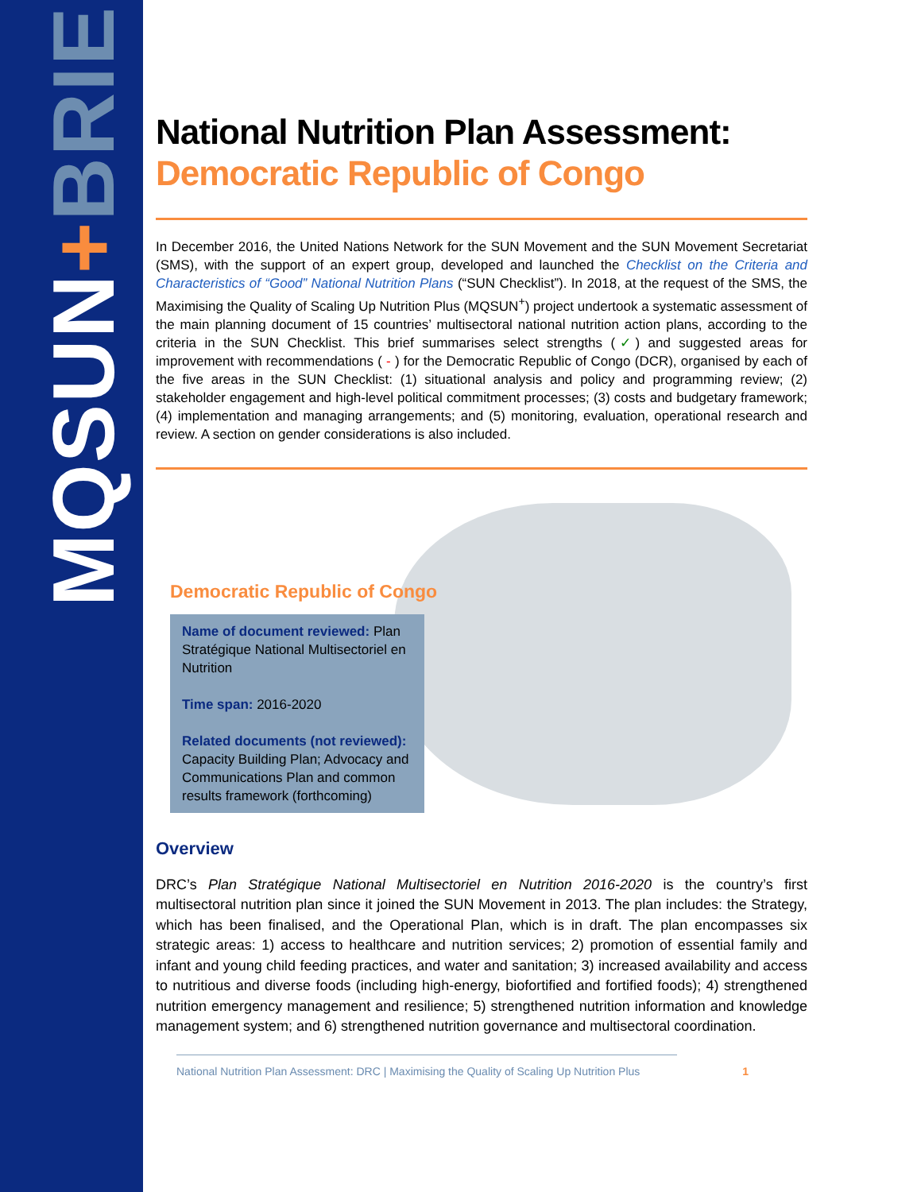MQSUN+BRIEF
National Nutrition Plan Assessment:
Democratic Republic of Congo
In December 2016, the United Nations Network for the SUN Movement and the SUN Movement Secretariat (SMS), with the support of an expert group, developed and launched the Checklist on the Criteria and Characteristics of “Good” National Nutrition Plans (“SUN Checklist”). In 2018, at the request of the SMS, the Maximising the Quality of Scaling Up Nutrition Plus (MQSUN<sup>+</sup>) project undertook a systematic assessment of the main planning document of 15 countries’ multisectoral national nutrition action plans, according to the criteria in the SUN Checklist. This brief summarises select strengths (✓) and suggested areas for improvement with recommendations ( - ) for the Democratic Republic of Congo (DCR), organised by each of the five areas in the SUN Checklist: (1) situational analysis and policy and programming review; (2) stakeholder engagement and high-level political commitment processes; (3) costs and budgetary framework; (4) implementation and managing arrangements; and (5) monitoring, evaluation, operational research and review. A section on gender considerations is also included.
Democratic Republic of Congo
Name of document reviewed: Plan Stratégique National Multisectoriel en Nutrition
Time span: 2016-2020
Related documents (not reviewed): Capacity Building Plan; Advocacy and Communications Plan and common results framework (forthcoming)
Overview
DRC’s Plan Stratégique National Multisectoriel en Nutrition 2016-2020 is the country’s first multisectoral nutrition plan since it joined the SUN Movement in 2013. The plan includes: the Strategy, which has been finalised, and the Operational Plan, which is in draft. The plan encompasses six strategic areas: 1) access to healthcare and nutrition services; 2) promotion of essential family and infant and young child feeding practices, and water and sanitation; 3) increased availability and access to nutritious and diverse foods (including high-energy, biofortified and fortified foods); 4) strengthened nutrition emergency management and resilience; 5) strengthened nutrition information and knowledge management system; and 6) strengthened nutrition governance and multisectoral coordination.
National Nutrition Plan Assessment: DRC | Maximising the Quality of Scaling Up Nutrition Plus 1